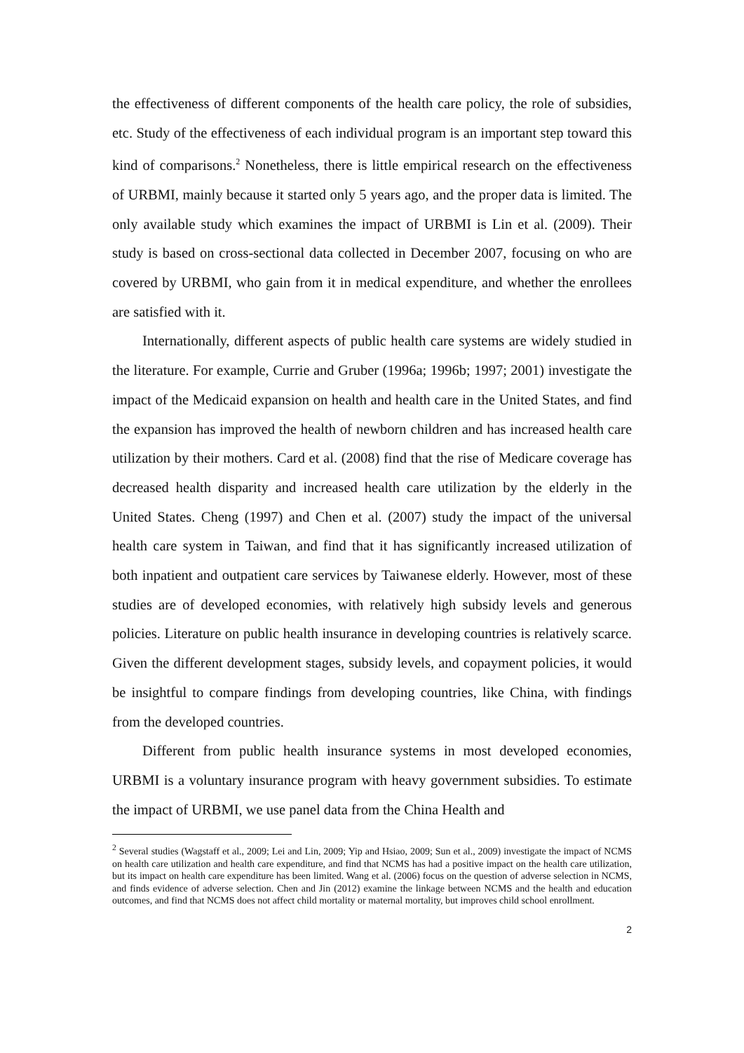the effectiveness of different components of the health care policy, the role of subsidies, etc. Study of the effectiveness of each individual program is an important step toward this kind of comparisons.<sup>2</sup> Nonetheless, there is little empirical research on the effectiveness of URBMI, mainly because it started only 5 years ago, and the proper data is limited. The only available study which examines the impact of URBMI is Lin et al. (2009). Their study is based on cross-sectional data collected in December 2007, focusing on who are covered by URBMI, who gain from it in medical expenditure, and whether the enrollees are satisfied with it.
Internationally, different aspects of public health care systems are widely studied in the literature. For example, Currie and Gruber (1996a; 1996b; 1997; 2001) investigate the impact of the Medicaid expansion on health and health care in the United States, and find the expansion has improved the health of newborn children and has increased health care utilization by their mothers. Card et al. (2008) find that the rise of Medicare coverage has decreased health disparity and increased health care utilization by the elderly in the United States. Cheng (1997) and Chen et al. (2007) study the impact of the universal health care system in Taiwan, and find that it has significantly increased utilization of both inpatient and outpatient care services by Taiwanese elderly. However, most of these studies are of developed economies, with relatively high subsidy levels and generous policies. Literature on public health insurance in developing countries is relatively scarce. Given the different development stages, subsidy levels, and copayment policies, it would be insightful to compare findings from developing countries, like China, with findings from the developed countries.
Different from public health insurance systems in most developed economies, URBMI is a voluntary insurance program with heavy government subsidies. To estimate the impact of URBMI, we use panel data from the China Health and
<sup>2</sup> Several studies (Wagstaff et al., 2009; Lei and Lin, 2009; Yip and Hsiao, 2009; Sun et al., 2009) investigate the impact of NCMS on health care utilization and health care expenditure, and find that NCMS has had a positive impact on the health care utilization, but its impact on health care expenditure has been limited. Wang et al. (2006) focus on the question of adverse selection in NCMS, and finds evidence of adverse selection. Chen and Jin (2012) examine the linkage between NCMS and the health and education outcomes, and find that NCMS does not affect child mortality or maternal mortality, but improves child school enrollment.
2